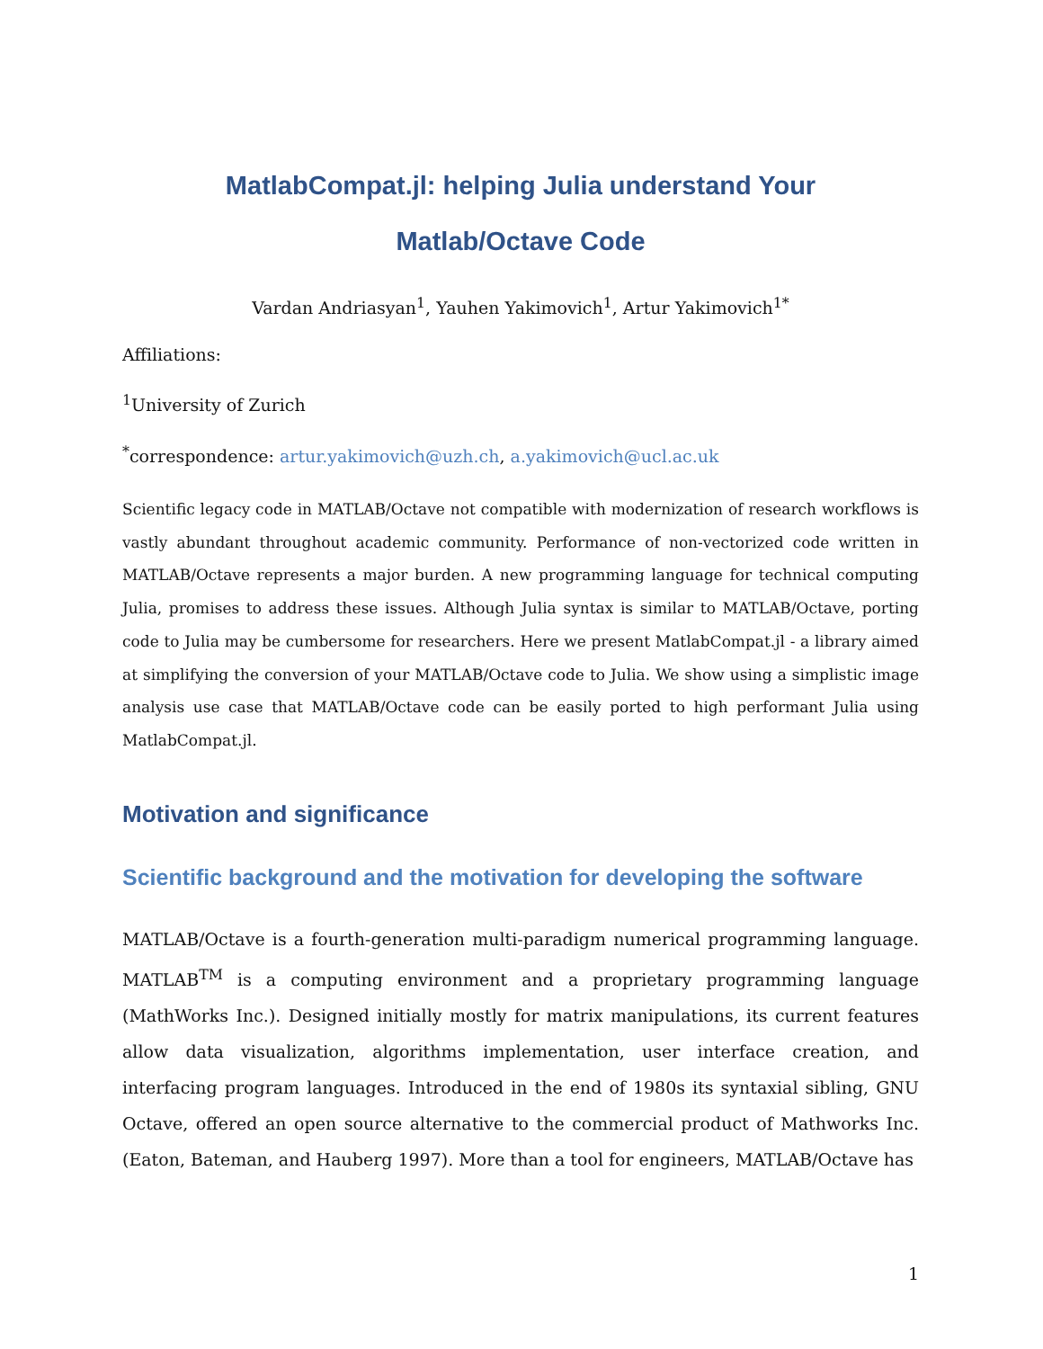MatlabCompat.jl: helping Julia understand Your
Matlab/Octave Code
Vardan Andriasyan<sup>1</sup>, Yauhen Yakimovich<sup>1</sup>, Artur Yakimovich<sup>1*</sup>
Affiliations:
<sup>1</sup> University of Zurich
<sup>*</sup> correspondence: artur.yakimovich@uzh.ch, a.yakimovich@ucl.ac.uk
Scientific legacy code in MATLAB/Octave not compatible with modernization of research workflows is vastly abundant throughout academic community. Performance of non-vectorized code written in MATLAB/Octave represents a major burden. A new programming language for technical computing Julia, promises to address these issues. Although Julia syntax is similar to MATLAB/Octave, porting code to Julia may be cumbersome for researchers. Here we present MatlabCompat.jl - a library aimed at simplifying the conversion of your MATLAB/Octave code to Julia. We show using a simplistic image analysis use case that MATLAB/Octave code can be easily ported to high performant Julia using MatlabCompat.jl.
Motivation and significance
Scientific background and the motivation for developing the software
MATLAB/Octave is a fourth-generation multi-paradigm numerical programming language. MATLAB<sup>TM</sup> is a computing environment and a proprietary programming language (MathWorks Inc.). Designed initially mostly for matrix manipulations, its current features allow data visualization, algorithms implementation, user interface creation, and interfacing program languages. Introduced in the end of 1980s its syntaxial sibling, GNU Octave, offered an open source alternative to the commercial product of Mathworks Inc. (Eaton, Bateman, and Hauberg 1997). More than a tool for engineers, MATLAB/Octave has
1